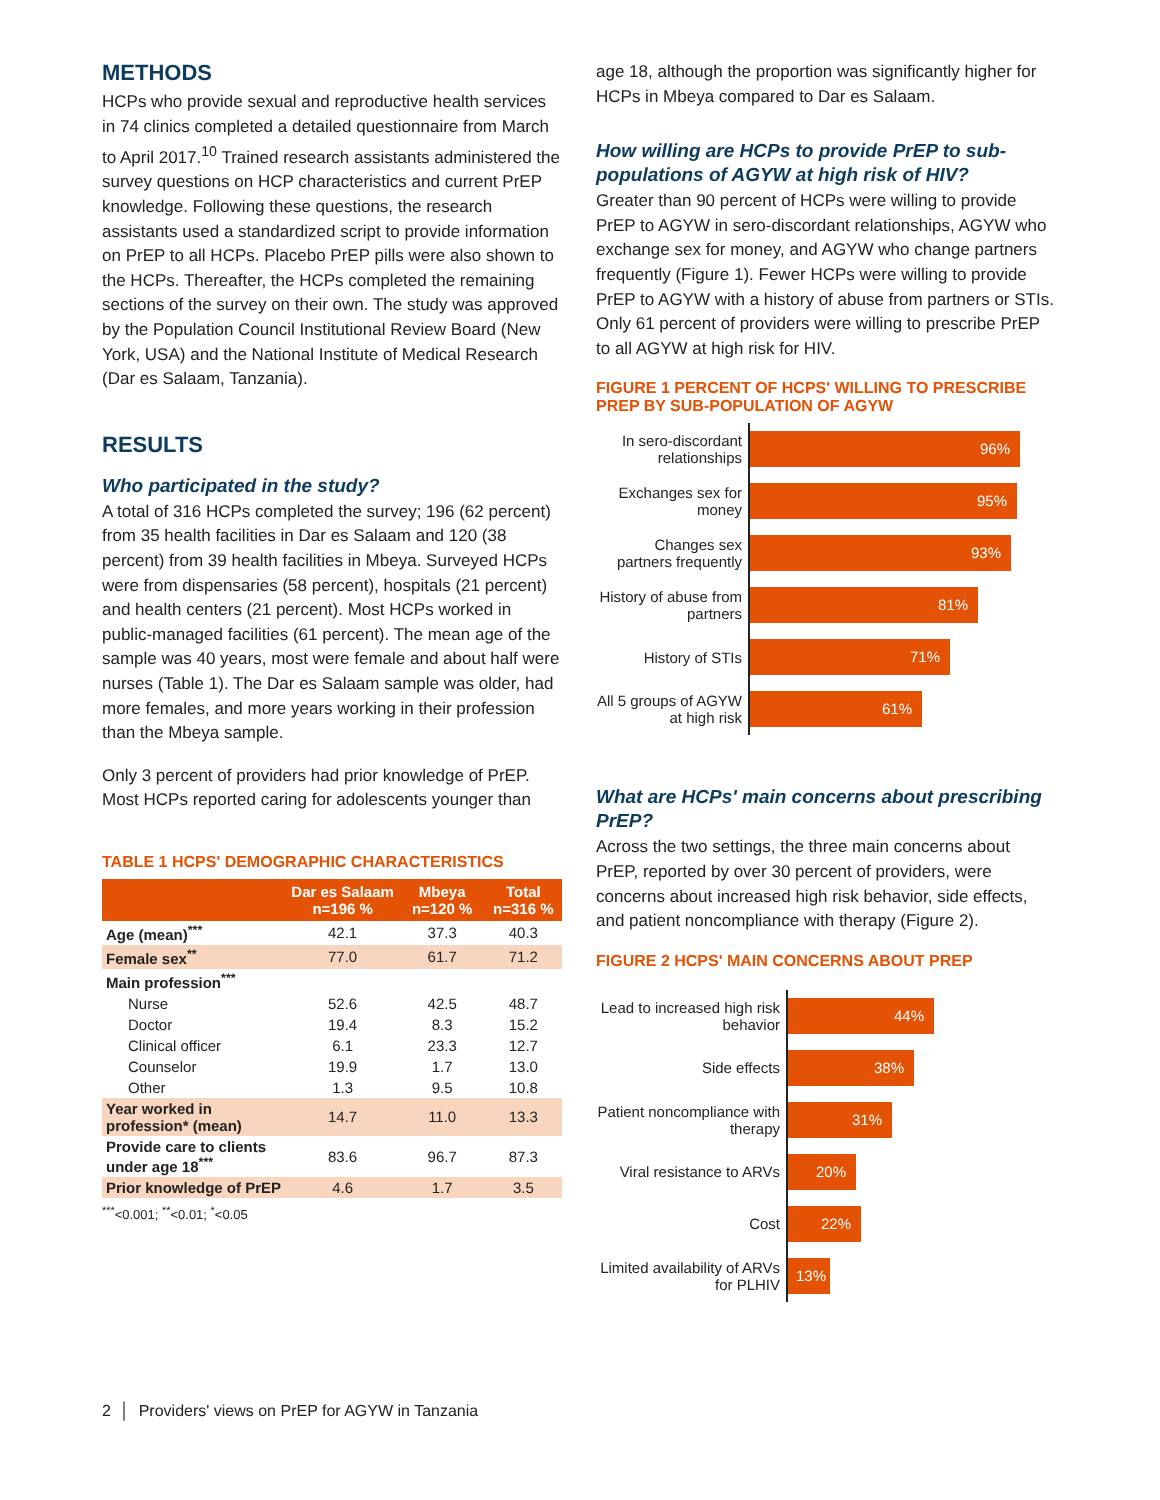METHODS
HCPs who provide sexual and reproductive health services in 74 clinics completed a detailed questionnaire from March to April 2017.<sup>10</sup> Trained research assistants administered the survey questions on HCP characteristics and current PrEP knowledge. Following these questions, the research assistants used a standardized script to provide information on PrEP to all HCPs. Placebo PrEP pills were also shown to the HCPs. Thereafter, the HCPs completed the remaining sections of the survey on their own. The study was approved by the Population Council Institutional Review Board (New York, USA) and the National Institute of Medical Research (Dar es Salaam, Tanzania).
RESULTS
Who participated in the study?
A total of 316 HCPs completed the survey; 196 (62 percent) from 35 health facilities in Dar es Salaam and 120 (38 percent) from 39 health facilities in Mbeya. Surveyed HCPs were from dispensaries (58 percent), hospitals (21 percent) and health centers (21 percent). Most HCPs worked in public-managed facilities (61 percent). The mean age of the sample was 40 years, most were female and about half were nurses (Table 1). The Dar es Salaam sample was older, had more females, and more years working in their profession than the Mbeya sample.
Only 3 percent of providers had prior knowledge of PrEP. Most HCPs reported caring for adolescents younger than
TABLE 1 HCPS' DEMOGRAPHIC CHARACTERISTICS
| | Dar es Salaam n=196 % | Mbeya n=120 % | Total n=316 % |
| --- | --- | --- | --- |
| Age (mean)<sup>***</sup> | 42.1 | 37.3 | 40.3 |
| Female sex<sup>**</sup> | 77.0 | 61.7 | 71.2 |
| Main profession<sup>***</sup> | | | |
| Nurse | 52.6 | 42.5 | 48.7 |
| Doctor | 19.4 | 8.3 | 15.2 |
| Clinical officer | 6.1 | 23.3 | 12.7 |
| Counselor | 19.9 | 1.7 | 13.0 |
| Other | 1.3 | 9.5 | 10.8 |
| Year worked in profession* (mean) | 14.7 | 11.0 | 13.3 |
| Provide care to clients under age 18<sup>***</sup> | 83.6 | 96.7 | 87.3 |
| Prior knowledge of PrEP | 4.6 | 1.7 | 3.5 |
<sup>***</sup><0.001; <sup>**</sup><0.01; <sup>*</sup><0.05
age 18, although the proportion was significantly higher for HCPs in Mbeya compared to Dar es Salaam.
How willing are HCPs to provide PrEP to sub-populations of AGYW at high risk of HIV?
Greater than 90 percent of HCPs were willing to provide PrEP to AGYW in sero-discordant relationships, AGYW who exchange sex for money, and AGYW who change partners frequently (Figure 1). Fewer HCPs were willing to provide PrEP to AGYW with a history of abuse from partners or STIs. Only 61 percent of providers were willing to prescribe PrEP to all AGYW at high risk for HIV.
FIGURE 1 PERCENT OF HCPS' WILLING TO PRESCRIBE PREP BY SUB-POPULATION OF AGYW
In sero-discordant relationships
96%
Exchanges sex for money
95%
Changes sex partners frequently
93%
History of abuse from partners
81%
History of STIs
71%
All 5 groups of AGYW at high risk
61%
What are HCPs' main concerns about prescribing PrEP?
Across the two settings, the three main concerns about PrEP, reported by over 30 percent of providers, were concerns about increased high risk behavior, side effects, and patient noncompliance with therapy (Figure 2).
FIGURE 2 HCPS' MAIN CONCERNS ABOUT PREP
Lead to increased high risk behavior
44%
Side effects
38%
Patient noncompliance with therapy
31%
Viral resistance to ARVs
20%
Cost
22%
Limited availability of ARVs for PLHIV
13%
2 │ Providers' views on PrEP for AGYW in Tanzania